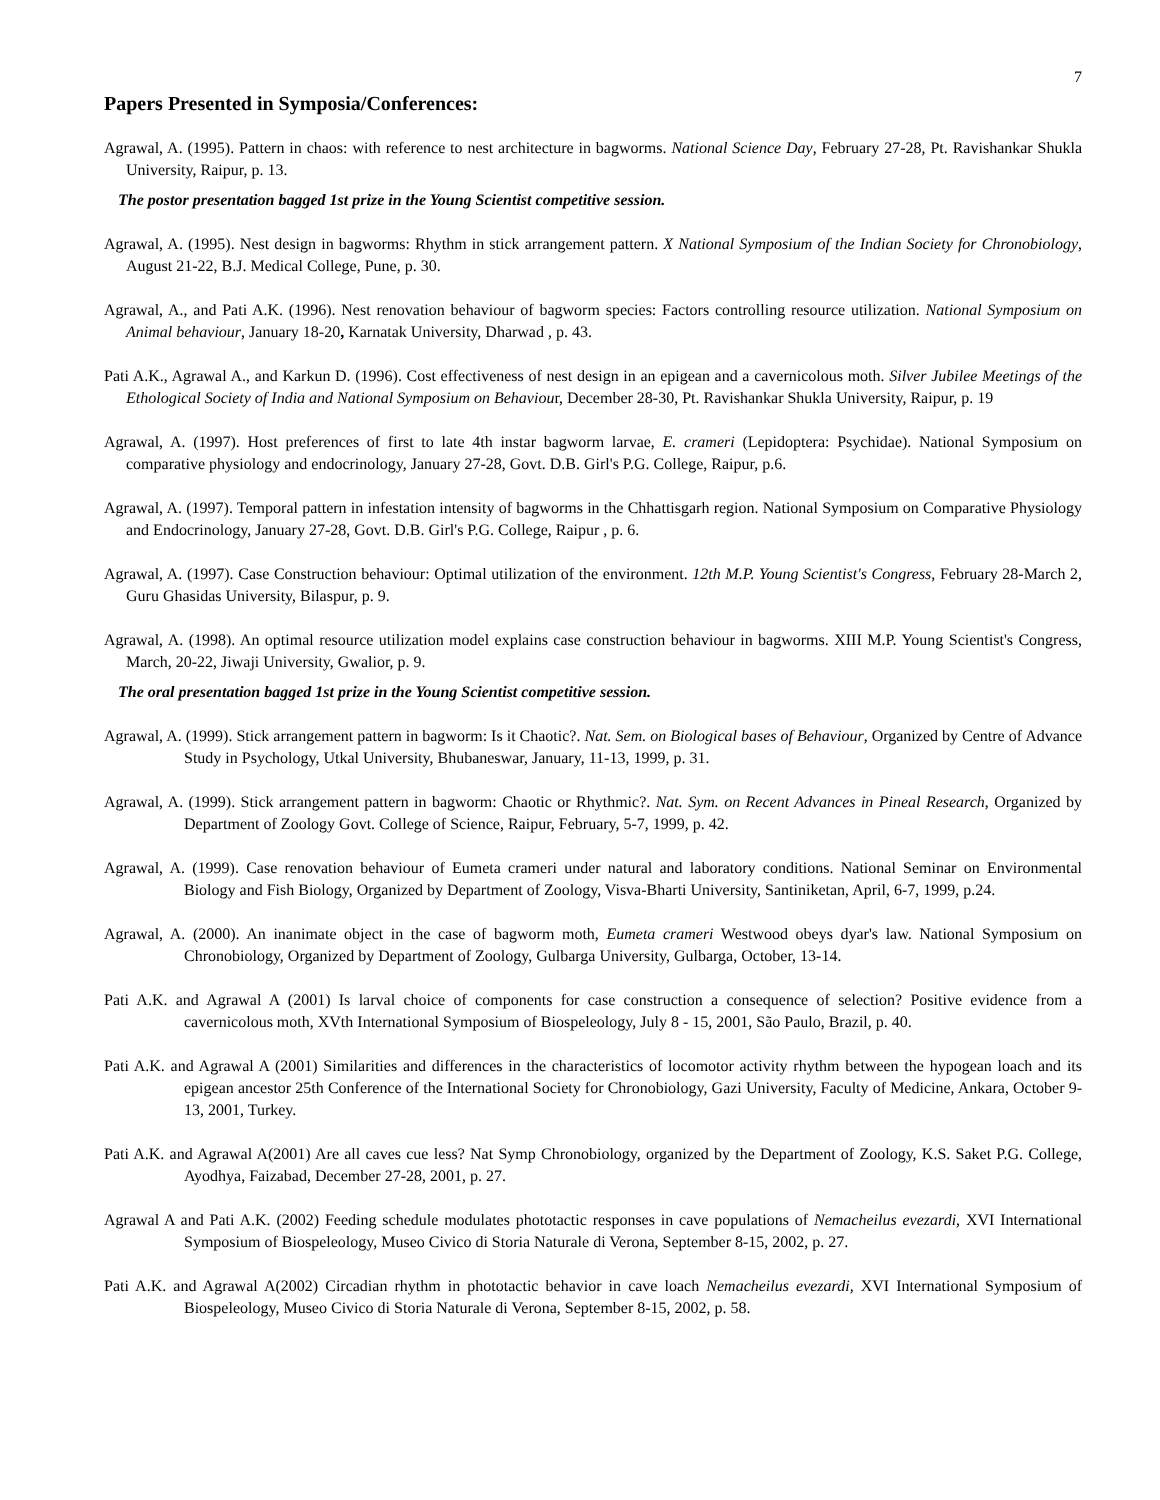7
Papers Presented in Symposia/Conferences:
Agrawal, A. (1995). Pattern in chaos: with reference to nest architecture in bagworms. National Science Day, February 27-28, Pt. Ravishankar Shukla University, Raipur, p. 13.
The postor presentation bagged 1st prize in the Young Scientist competitive session.
Agrawal, A. (1995). Nest design in bagworms: Rhythm in stick arrangement pattern. X National Symposium of the Indian Society for Chronobiology, August 21-22, B.J. Medical College, Pune, p. 30.
Agrawal, A., and Pati A.K. (1996). Nest renovation behaviour of bagworm species: Factors controlling resource utilization. National Symposium on Animal behaviour, January 18-20, Karnatak University, Dharwad , p. 43.
Pati A.K., Agrawal A., and Karkun D. (1996). Cost effectiveness of nest design in an epigean and a cavernicolous moth. Silver Jubilee Meetings of the Ethological Society of India and National Symposium on Behaviour, December 28-30, Pt. Ravishankar Shukla University, Raipur, p. 19
Agrawal, A. (1997). Host preferences of first to late 4th instar bagworm larvae, E. crameri (Lepidoptera: Psychidae). National Symposium on comparative physiology and endocrinology, January 27-28, Govt. D.B. Girl's P.G. College, Raipur, p.6.
Agrawal, A. (1997). Temporal pattern in infestation intensity of bagworms in the Chhattisgarh region. National Symposium on Comparative Physiology and Endocrinology, January 27-28, Govt. D.B. Girl's P.G. College, Raipur , p. 6.
Agrawal, A. (1997). Case Construction behaviour: Optimal utilization of the environment. 12th M.P. Young Scientist's Congress, February 28-March 2, Guru Ghasidas University, Bilaspur, p. 9.
Agrawal, A. (1998). An optimal resource utilization model explains case construction behaviour in bagworms. XIII M.P. Young Scientist's Congress, March, 20-22, Jiwaji University, Gwalior, p. 9.
The oral presentation bagged 1st prize in the Young Scientist competitive session.
Agrawal, A. (1999). Stick arrangement pattern in bagworm: Is it Chaotic?. Nat. Sem. on Biological bases of Behaviour, Organized by Centre of Advance Study in Psychology, Utkal University, Bhubaneswar, January, 11-13, 1999, p. 31.
Agrawal, A. (1999). Stick arrangement pattern in bagworm: Chaotic or Rhythmic?. Nat. Sym. on Recent Advances in Pineal Research, Organized by Department of Zoology Govt. College of Science, Raipur, February, 5-7, 1999, p. 42.
Agrawal, A. (1999). Case renovation behaviour of Eumeta crameri under natural and laboratory conditions. National Seminar on Environmental Biology and Fish Biology, Organized by Department of Zoology, Visva-Bharti University, Santiniketan, April, 6-7, 1999, p.24.
Agrawal, A. (2000). An inanimate object in the case of bagworm moth, Eumeta crameri Westwood obeys dyar's law. National Symposium on Chronobiology, Organized by Department of Zoology, Gulbarga University, Gulbarga, October, 13-14.
Pati A.K. and Agrawal A (2001) Is larval choice of components for case construction a consequence of selection? Positive evidence from a cavernicolous moth, XVth International Symposium of Biospeleology, July 8 - 15, 2001, São Paulo, Brazil, p. 40.
Pati A.K. and Agrawal A (2001) Similarities and differences in the characteristics of locomotor activity rhythm between the hypogean loach and its epigean ancestor 25th Conference of the International Society for Chronobiology, Gazi University, Faculty of Medicine, Ankara, October 9-13, 2001, Turkey.
Pati A.K. and Agrawal A(2001) Are all caves cue less? Nat Symp Chronobiology, organized by the Department of Zoology, K.S. Saket P.G. College, Ayodhya, Faizabad, December 27-28, 2001, p. 27.
Agrawal A and Pati A.K. (2002) Feeding schedule modulates phototactic responses in cave populations of Nemacheilus evezardi, XVI International Symposium of Biospeleology, Museo Civico di Storia Naturale di Verona, September 8-15, 2002, p. 27.
Pati A.K. and Agrawal A(2002) Circadian rhythm in phototactic behavior in cave loach Nemacheilus evezardi, XVI International Symposium of Biospeleology, Museo Civico di Storia Naturale di Verona, September 8-15, 2002, p. 58.